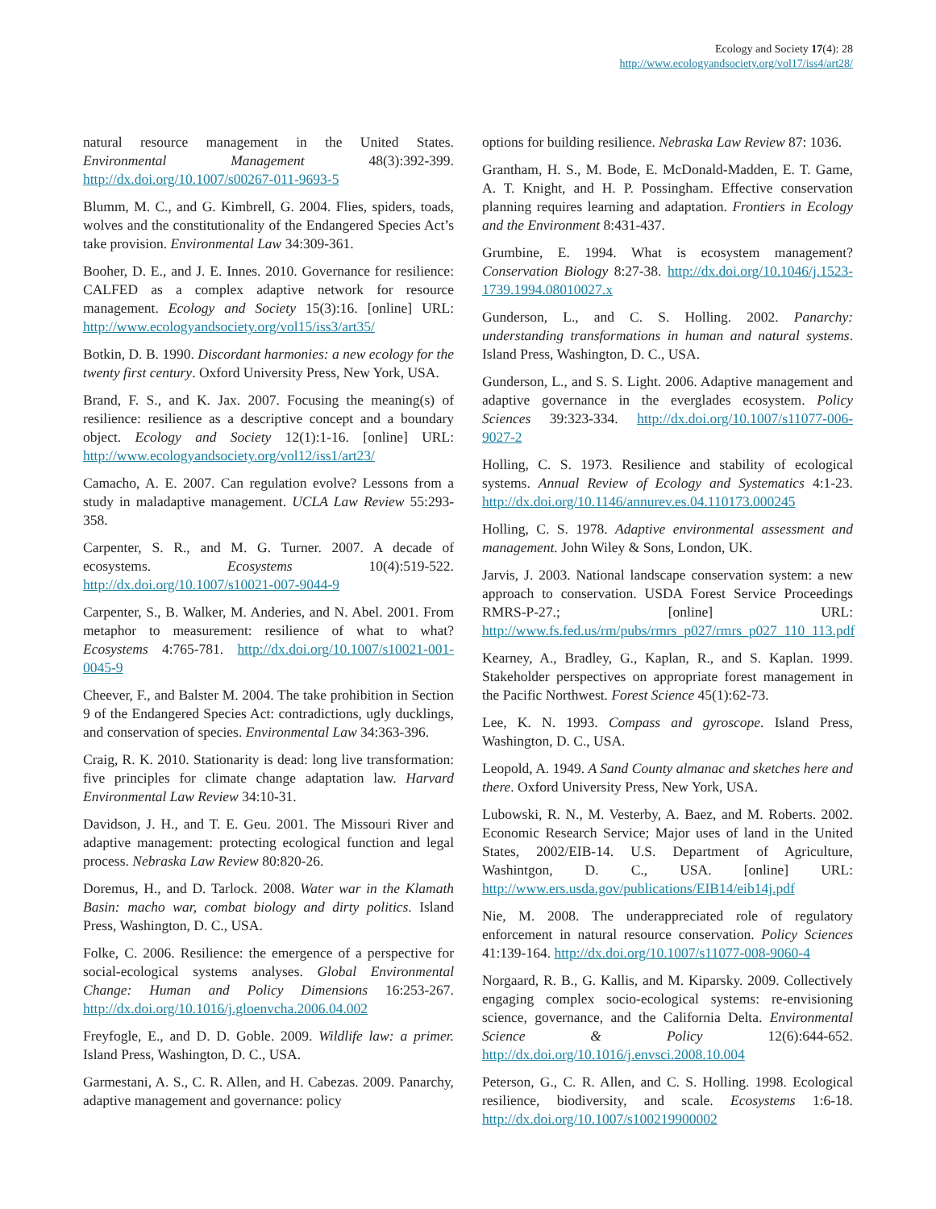Ecology and Society 17(4): 28
http://www.ecologyandsociety.org/vol17/iss4/art28/
natural resource management in the United States. Environmental Management 48(3):392-399. http://dx.doi.org/10.1007/s00267-011-9693-5
Blumm, M. C., and G. Kimbrell, G. 2004. Flies, spiders, toads, wolves and the constitutionality of the Endangered Species Act’s take provision. Environmental Law 34:309-361.
Booher, D. E., and J. E. Innes. 2010. Governance for resilience: CALFED as a complex adaptive network for resource management. Ecology and Society 15(3):16. [online] URL: http://www.ecologyandsociety.org/vol15/iss3/art35/
Botkin, D. B. 1990. Discordant harmonies: a new ecology for the twenty first century. Oxford University Press, New York, USA.
Brand, F. S., and K. Jax. 2007. Focusing the meaning(s) of resilience: resilience as a descriptive concept and a boundary object. Ecology and Society 12(1):1-16. [online] URL: http://www.ecologyandsociety.org/vol12/iss1/art23/
Camacho, A. E. 2007. Can regulation evolve? Lessons from a study in maladaptive management. UCLA Law Review 55:293-358.
Carpenter, S. R., and M. G. Turner. 2007. A decade of ecosystems. Ecosystems 10(4):519-522. http://dx.doi.org/10.1007/s10021-007-9044-9
Carpenter, S., B. Walker, M. Anderies, and N. Abel. 2001. From metaphor to measurement: resilience of what to what? Ecosystems 4:765-781. http://dx.doi.org/10.1007/s10021-001-0045-9
Cheever, F., and Balster M. 2004. The take prohibition in Section 9 of the Endangered Species Act: contradictions, ugly ducklings, and conservation of species. Environmental Law 34:363-396.
Craig, R. K. 2010. Stationarity is dead: long live transformation: five principles for climate change adaptation law. Harvard Environmental Law Review 34:10-31.
Davidson, J. H., and T. E. Geu. 2001. The Missouri River and adaptive management: protecting ecological function and legal process. Nebraska Law Review 80:820-26.
Doremus, H., and D. Tarlock. 2008. Water war in the Klamath Basin: macho war, combat biology and dirty politics. Island Press, Washington, D. C., USA.
Folke, C. 2006. Resilience: the emergence of a perspective for social-ecological systems analyses. Global Environmental Change: Human and Policy Dimensions 16:253-267. http://dx.doi.org/10.1016/j.gloenvcha.2006.04.002
Freyfogle, E., and D. D. Goble. 2009. Wildlife law: a primer. Island Press, Washington, D. C., USA.
Garmestani, A. S., C. R. Allen, and H. Cabezas. 2009. Panarchy, adaptive management and governance: policy
options for building resilience. Nebraska Law Review 87: 1036.
Grantham, H. S., M. Bode, E. McDonald-Madden, E. T. Game, A. T. Knight, and H. P. Possingham. Effective conservation planning requires learning and adaptation. Frontiers in Ecology and the Environment 8:431-437.
Grumbine, E. 1994. What is ecosystem management? Conservation Biology 8:27-38. http://dx.doi.org/10.1046/j.1523-1739.1994.08010027.x
Gunderson, L., and C. S. Holling. 2002. Panarchy: understanding transformations in human and natural systems. Island Press, Washington, D. C., USA.
Gunderson, L., and S. S. Light. 2006. Adaptive management and adaptive governance in the everglades ecosystem. Policy Sciences 39:323-334. http://dx.doi.org/10.1007/s11077-006-9027-2
Holling, C. S. 1973. Resilience and stability of ecological systems. Annual Review of Ecology and Systematics 4:1-23. http://dx.doi.org/10.1146/annurev.es.04.110173.000245
Holling, C. S. 1978. Adaptive environmental assessment and management. John Wiley & Sons, London, UK.
Jarvis, J. 2003. National landscape conservation system: a new approach to conservation. USDA Forest Service Proceedings RMRS-P-27.; [online] URL: http://www.fs.fed.us/rm/pubs/rmrs_p027/rmrs_p027_110_113.pdf
Kearney, A., Bradley, G., Kaplan, R., and S. Kaplan. 1999. Stakeholder perspectives on appropriate forest management in the Pacific Northwest. Forest Science 45(1):62-73.
Lee, K. N. 1993. Compass and gyroscope. Island Press, Washington, D. C., USA.
Leopold, A. 1949. A Sand County almanac and sketches here and there. Oxford University Press, New York, USA.
Lubowski, R. N., M. Vesterby, A. Baez, and M. Roberts. 2002. Economic Research Service; Major uses of land in the United States, 2002/EIB-14. U.S. Department of Agriculture, Washintgon, D. C., USA. [online] URL: http://www.ers.usda.gov/publications/EIB14/eib14j.pdf
Nie, M. 2008. The underappreciated role of regulatory enforcement in natural resource conservation. Policy Sciences 41:139-164. http://dx.doi.org/10.1007/s11077-008-9060-4
Norgaard, R. B., G. Kallis, and M. Kiparsky. 2009. Collectively engaging complex socio-ecological systems: re-envisioning science, governance, and the California Delta. Environmental Science & Policy 12(6):644-652. http://dx.doi.org/10.1016/j.envsci.2008.10.004
Peterson, G., C. R. Allen, and C. S. Holling. 1998. Ecological resilience, biodiversity, and scale. Ecosystems 1:6-18. http://dx.doi.org/10.1007/s100219900002